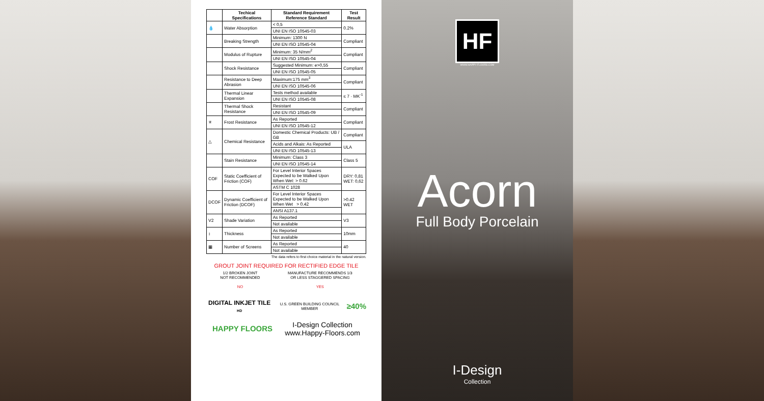| | Techical Specifications | Standard Requirement Reference Standard | Test Result |
| --- | --- | --- | --- |
| 💧 | Water Absorption | < 0,5 | 0.2% |
| | | UNI EN ISO 10545-03 | |
| | Breaking Strength | Minimum: 1300 N | Compliant |
| | | UNI EN ISO 10545-04 | |
| | Modulus of Rupture | Minimum: 35 N/mm<sup>2</sup> | Compliant |
| | | UNI EN ISO 10545-04 | |
| | Shock Resistance | Suggested Minimum: e>0,55 | Compliant |
| | | UNI EN ISO 10545-05 | |
| | Resistance to Deep Abrasion | Maximum:175 mm<sup>3</sup> | Compliant |
| | | UNI EN ISO 10545-06 | |
| | Thermal Linear Expansion | Tests method available | ≤ 7 · MK<sup>-1</sup> |
| | | UNI EN ISO 10545-08 | |
| | Thermal Shock Resistance | Resistant | Compliant |
| | | UNI EN ISO 10545-09 | |
| ✳ | Frost Resistance | As Reported | Compliant |
| | | UNI EN ISO 10545-12 | |
| △ | Chemical Resistance | Domestic Chemical Products: UB / GB | Compliant |
| | | Acids and Alkais: As Reported | ULA |
| | | UNI EN ISO 10545-13 | |
| | Stain Resistance | Minimum: Class 3 | Class 5 |
| | | UNI EN ISO 10545-14 | |
| COF | Static Coefficient of Friction (COF) | For Level Interior Spaces Expected to be Walked Upon When Wet: > 0.62 | DRY: 0,81 WET: 0,62 |
| | | ASTM C 1028 | |
| DCOF | Dynamic Coefficient of Friction (DCOF) | For Level Interior Spaces Expected to be Walked Upon When Wet > 0.42 | >0.42 WET |
| | | ANSI A137.1 | |
| V2 | Shade Variation | As Reported | V3 |
| | | Not available | |
| ↕ | Thickness | As Reported | 10mm |
| | | Not available | |
| ▦ | Number of Screens | As Reported | 40 |
| | | Not available | |
The data refers to first choice material in the natural version.
GROUT JOINT REQUIRED FOR RECTIFIED EDGE TILE
1/2 BROKEN JOINT
NOT RECOMMENDED
NO
MANUFACTURE RECOMMENDS 1/3
OR LESS STAGGERED SPACING
YES
DIGITAL INKJET TILE HD
U.S. GREEN BUILDING COUNCIL MEMBER
≥40%
HAPPY FLOORS
I-Design Collection
www.Happy-Floors.com
HF
WWW.HAPPY-FLOORS.COM
Acorn
Full Body Porcelain
I-Design
Collection